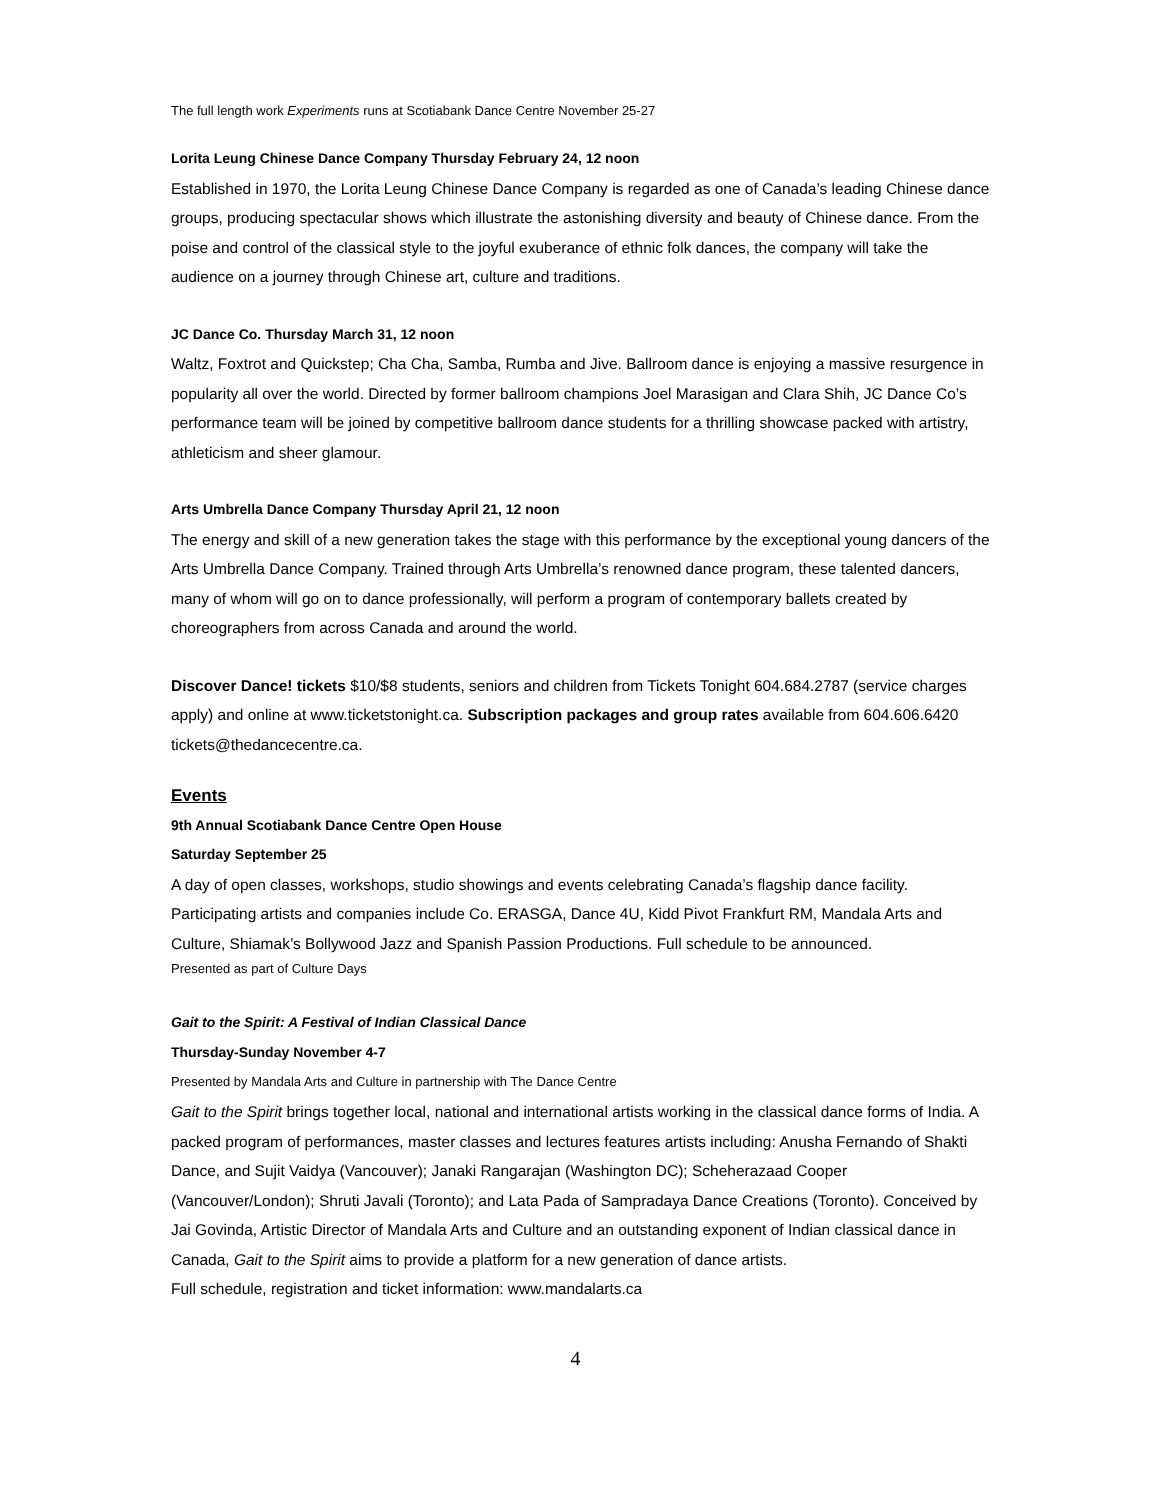The full length work Experiments runs at Scotiabank Dance Centre November 25-27
Lorita Leung Chinese Dance Company Thursday February 24, 12 noon
Established in 1970, the Lorita Leung Chinese Dance Company is regarded as one of Canada’s leading Chinese dance groups, producing spectacular shows which illustrate the astonishing diversity and beauty of Chinese dance. From the poise and control of the classical style to the joyful exuberance of ethnic folk dances, the company will take the audience on a journey through Chinese art, culture and traditions.
JC Dance Co. Thursday March 31, 12 noon
Waltz, Foxtrot and Quickstep; Cha Cha, Samba, Rumba and Jive. Ballroom dance is enjoying a massive resurgence in popularity all over the world. Directed by former ballroom champions Joel Marasigan and Clara Shih, JC Dance Co’s performance team will be joined by competitive ballroom dance students for a thrilling showcase packed with artistry, athleticism and sheer glamour.
Arts Umbrella Dance Company Thursday April 21, 12 noon
The energy and skill of a new generation takes the stage with this performance by the exceptional young dancers of the Arts Umbrella Dance Company. Trained through Arts Umbrella’s renowned dance program, these talented dancers, many of whom will go on to dance professionally, will perform a program of contemporary ballets created by choreographers from across Canada and around the world.
Discover Dance! tickets $10/$8 students, seniors and children from Tickets Tonight 604.684.2787 (service charges apply) and online at www.ticketstonight.ca. Subscription packages and group rates available from 604.606.6420 tickets@thedancecentre.ca.
Events
9th Annual Scotiabank Dance Centre Open House
Saturday September 25
A day of open classes, workshops, studio showings and events celebrating Canada’s flagship dance facility. Participating artists and companies include Co. ERASGA, Dance 4U, Kidd Pivot Frankfurt RM, Mandala Arts and Culture, Shiamak’s Bollywood Jazz and Spanish Passion Productions. Full schedule to be announced.
Presented as part of Culture Days
Gait to the Spirit: A Festival of Indian Classical Dance
Thursday-Sunday November 4-7
Presented by Mandala Arts and Culture in partnership with The Dance Centre
Gait to the Spirit brings together local, national and international artists working in the classical dance forms of India. A packed program of performances, master classes and lectures features artists including: Anusha Fernando of Shakti Dance, and Sujit Vaidya (Vancouver); Janaki Rangarajan (Washington DC); Scheherazaad Cooper (Vancouver/London); Shruti Javali (Toronto); and Lata Pada of Sampradaya Dance Creations (Toronto). Conceived by Jai Govinda, Artistic Director of Mandala Arts and Culture and an outstanding exponent of Indian classical dance in Canada, Gait to the Spirit aims to provide a platform for a new generation of dance artists.
Full schedule, registration and ticket information: www.mandalarts.ca
4